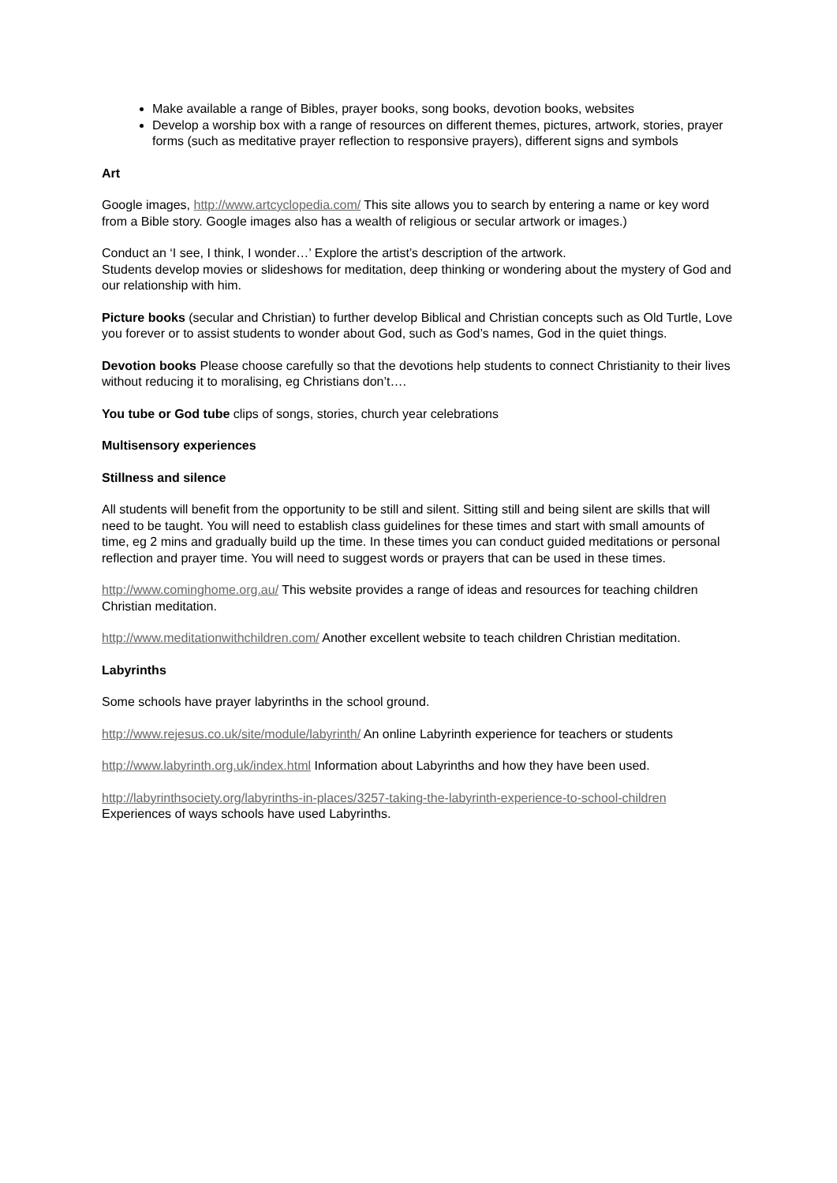Make available a range of Bibles, prayer books, song books, devotion books, websites
Develop a worship box with a range of resources on different themes, pictures, artwork, stories, prayer forms (such as meditative prayer reflection to responsive prayers), different signs and symbols
Art
Google images, http://www.artcyclopedia.com/ This site allows you to search by entering a name or key word from a Bible story. Google images also has a wealth of religious or secular artwork or images.)
Conduct an ‘I see, I think, I wonder…’ Explore the artist’s description of the artwork.
Students develop movies or slideshows for meditation, deep thinking or wondering about the mystery of God and our relationship with him.
Picture books (secular and Christian) to further develop Biblical and Christian concepts such as Old Turtle, Love you forever or to assist students to wonder about God, such as God’s names, God in the quiet things.
Devotion books Please choose carefully so that the devotions help students to connect Christianity to their lives without reducing it to moralising, eg Christians don’t….
You tube or God tube clips of songs, stories, church year celebrations
Multisensory experiences
Stillness and silence
All students will benefit from the opportunity to be still and silent. Sitting still and being silent are skills that will need to be taught. You will need to establish class guidelines for these times and start with small amounts of time, eg 2 mins and gradually build up the time. In these times you can conduct guided meditations or personal reflection and prayer time. You will need to suggest words or prayers that can be used in these times.
http://www.cominghome.org.au/ This website provides a range of ideas and resources for teaching children Christian meditation.
http://www.meditationwithchildren.com/ Another excellent website to teach children Christian meditation.
Labyrinths
Some schools have prayer labyrinths in the school ground.
http://www.rejesus.co.uk/site/module/labyrinth/ An online Labyrinth experience for teachers or students
http://www.labyrinth.org.uk/index.html Information about Labyrinths and how they have been used.
http://labyrinthsociety.org/labyrinths-in-places/3257-taking-the-labyrinth-experience-to-school-children
Experiences of ways schools have used Labyrinths.